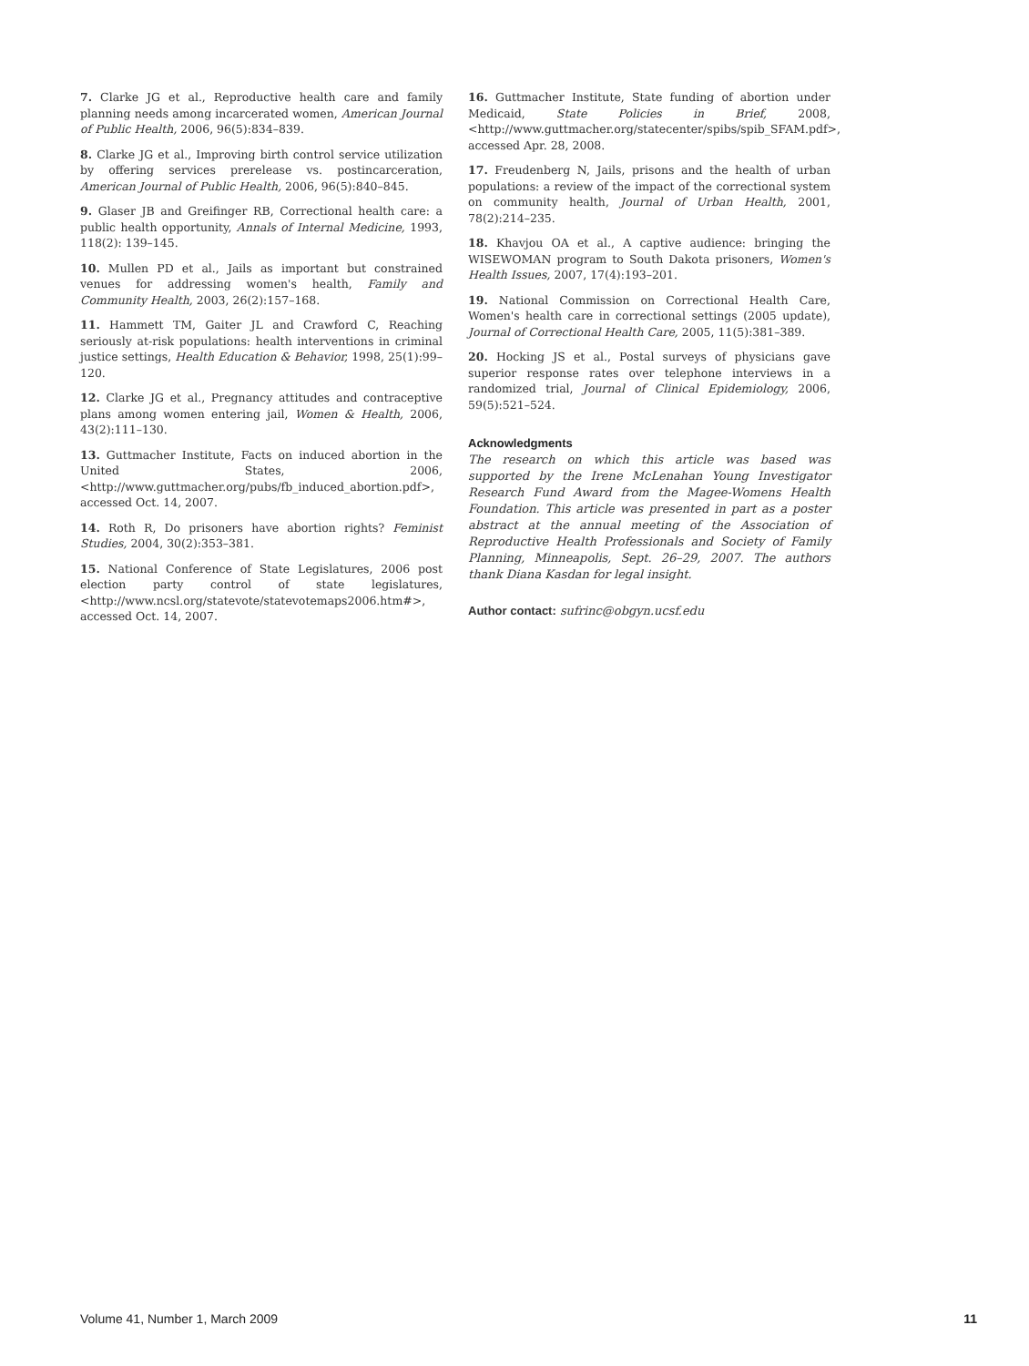7. Clarke JG et al., Reproductive health care and family planning needs among incarcerated women, American Journal of Public Health, 2006, 96(5):834–839.
8. Clarke JG et al., Improving birth control service utilization by offering services prerelease vs. postincarceration, American Journal of Public Health, 2006, 96(5):840–845.
9. Glaser JB and Greifinger RB, Correctional health care: a public health opportunity, Annals of Internal Medicine, 1993, 118(2): 139–145.
10. Mullen PD et al., Jails as important but constrained venues for addressing women's health, Family and Community Health, 2003, 26(2):157–168.
11. Hammett TM, Gaiter JL and Crawford C, Reaching seriously at-risk populations: health interventions in criminal justice settings, Health Education & Behavior, 1998, 25(1):99–120.
12. Clarke JG et al., Pregnancy attitudes and contraceptive plans among women entering jail, Women & Health, 2006, 43(2):111–130.
13. Guttmacher Institute, Facts on induced abortion in the United States, 2006, <http://www.guttmacher.org/pubs/fb_induced_abortion.pdf>, accessed Oct. 14, 2007.
14. Roth R, Do prisoners have abortion rights? Feminist Studies, 2004, 30(2):353–381.
15. National Conference of State Legislatures, 2006 post election party control of state legislatures, <http://www.ncsl.org/statevote/statevotemaps2006.htm#>, accessed Oct. 14, 2007.
16. Guttmacher Institute, State funding of abortion under Medicaid, State Policies in Brief, 2008, <http://www.guttmacher.org/statecenter/spibs/spib_SFAM.pdf>, accessed Apr. 28, 2008.
17. Freudenberg N, Jails, prisons and the health of urban populations: a review of the impact of the correctional system on community health, Journal of Urban Health, 2001, 78(2):214–235.
18. Khavjou OA et al., A captive audience: bringing the WISEWOMAN program to South Dakota prisoners, Women's Health Issues, 2007, 17(4):193–201.
19. National Commission on Correctional Health Care, Women's health care in correctional settings (2005 update), Journal of Correctional Health Care, 2005, 11(5):381–389.
20. Hocking JS et al., Postal surveys of physicians gave superior response rates over telephone interviews in a randomized trial, Journal of Clinical Epidemiology, 2006, 59(5):521–524.
Acknowledgments
The research on which this article was based was supported by the Irene McLenahan Young Investigator Research Fund Award from the Magee-Womens Health Foundation. This article was presented in part as a poster abstract at the annual meeting of the Association of Reproductive Health Professionals and Society of Family Planning, Minneapolis, Sept. 26–29, 2007. The authors thank Diana Kasdan for legal insight.
Author contact: sufrinc@obgyn.ucsf.edu
Volume 41, Number 1, March 2009 11